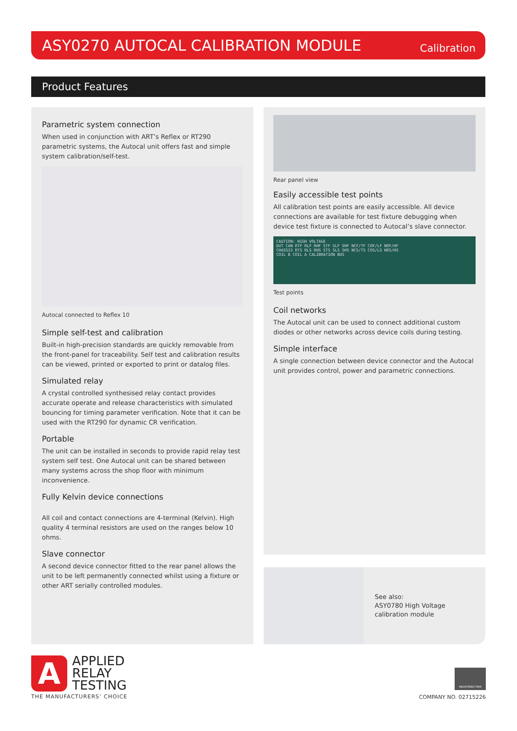ASY0270 AUTOCAL CALIBRATION MODULE
Calibration
Product Features
Parametric system connection
When used in conjunction with ART’s Reflex or RT290 parametric systems, the Autocal unit offers fast and simple system calibration/self-test.
Autocal connected to Reflex 10
Simple self-test and calibration
Built-in high-precision standards are quickly removable from the front-panel for traceability. Self test and calibration results can be viewed, printed or exported to print or datalog files.
Simulated relay
A crystal controlled synthesised relay contact provides accurate operate and release characteristics with simulated bouncing for timing parameter verification. Note that it can be used with the RT290 for dynamic CR verification.
Portable
The unit can be installed in seconds to provide rapid relay test system self test. One Autocal unit can be shared between many systems across the shop floor with minimum inconvenience.
Fully Kelvin device connections
All coil and contact connections are 4-terminal (Kelvin). High quality 4 terminal resistors are used on the ranges below 10 ohms.
Slave connector
A second device connector fitted to the rear panel allows the unit to be left permanently connected whilst using a fixture or other ART serially controlled modules.
Rear panel view
Easily accessible test points
All calibration test points are easily accessible. All device connections are available for test fixture debugging when device test fixture is connected to Autocal’s slave connector.
CAUTION: HIGH VOLTAGE
DUT CAN RTF RLF RHF STF SLF SHF NCF/TF COF/LF NOF/HF
CHASSIS RTS RLS RHS STS SLS SHS NCS/TS COS/LS NOS/HS
COIL B COIL A CALIBRATION BUS
Test points
Coil networks
The Autocal unit can be used to connect additional custom diodes or other networks across device coils during testing.
Simple interface
A single connection between device connector and the Autocal unit provides control, power and parametric connections.
See also:
ASY0780 High Voltage
calibration module
A
APPLIED
RELAY
TESTING
THE MANUFACTURERS’ CHOICE
REGISTERED FIRM
COMPANY NO. 02715226